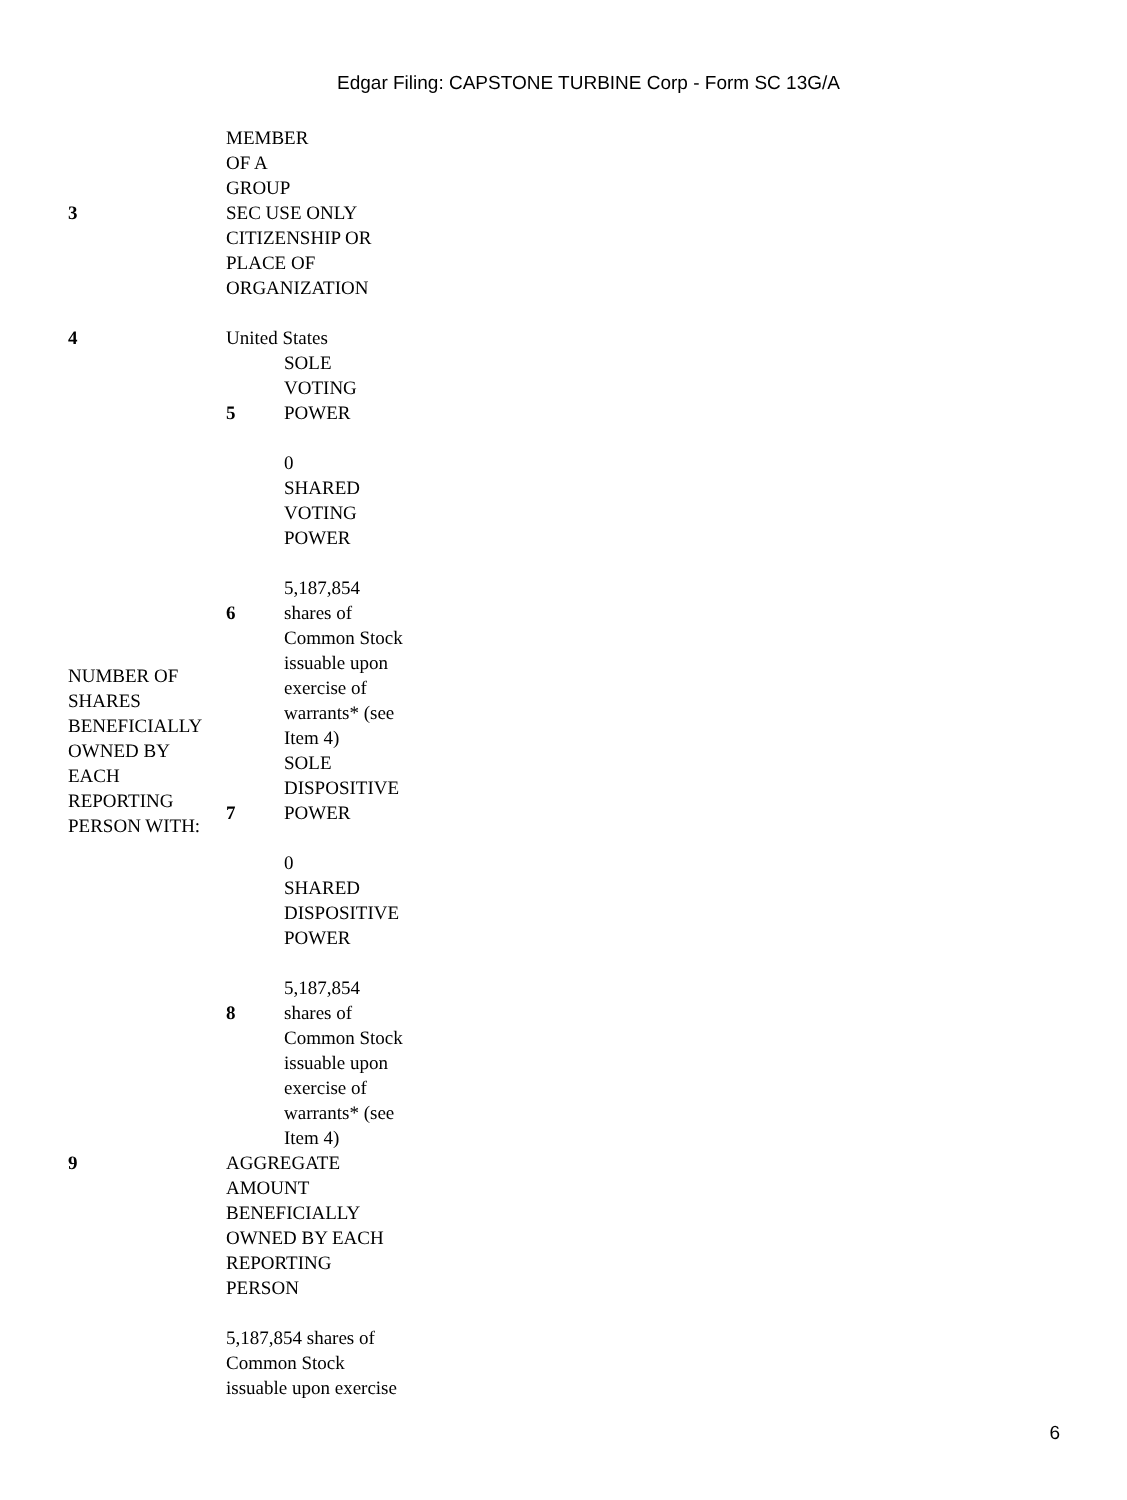Edgar Filing: CAPSTONE TURBINE Corp - Form SC 13G/A
| | MEMBER OF A GROUP | |
| 3 | SEC USE ONLY | |
| 4 | CITIZENSHIP OR PLACE OF ORGANIZATION United States | |
| NUMBER OF SHARES BENEFICIALLY OWNED BY EACH REPORTING PERSON WITH: | 5 | SOLE VOTING POWER 0 |
| | 6 | SHARED VOTING POWER 5,187,854 shares of Common Stock issuable upon exercise of warrants* (see Item 4) |
| | 7 | SOLE DISPOSITIVE POWER 0 |
| | 8 | SHARED DISPOSITIVE POWER 5,187,854 shares of Common Stock issuable upon exercise of warrants* (see Item 4) |
| 9 | AGGREGATE AMOUNT BENEFICIALLY OWNED BY EACH REPORTING PERSON 5,187,854 shares of Common Stock issuable upon exercise | |
6